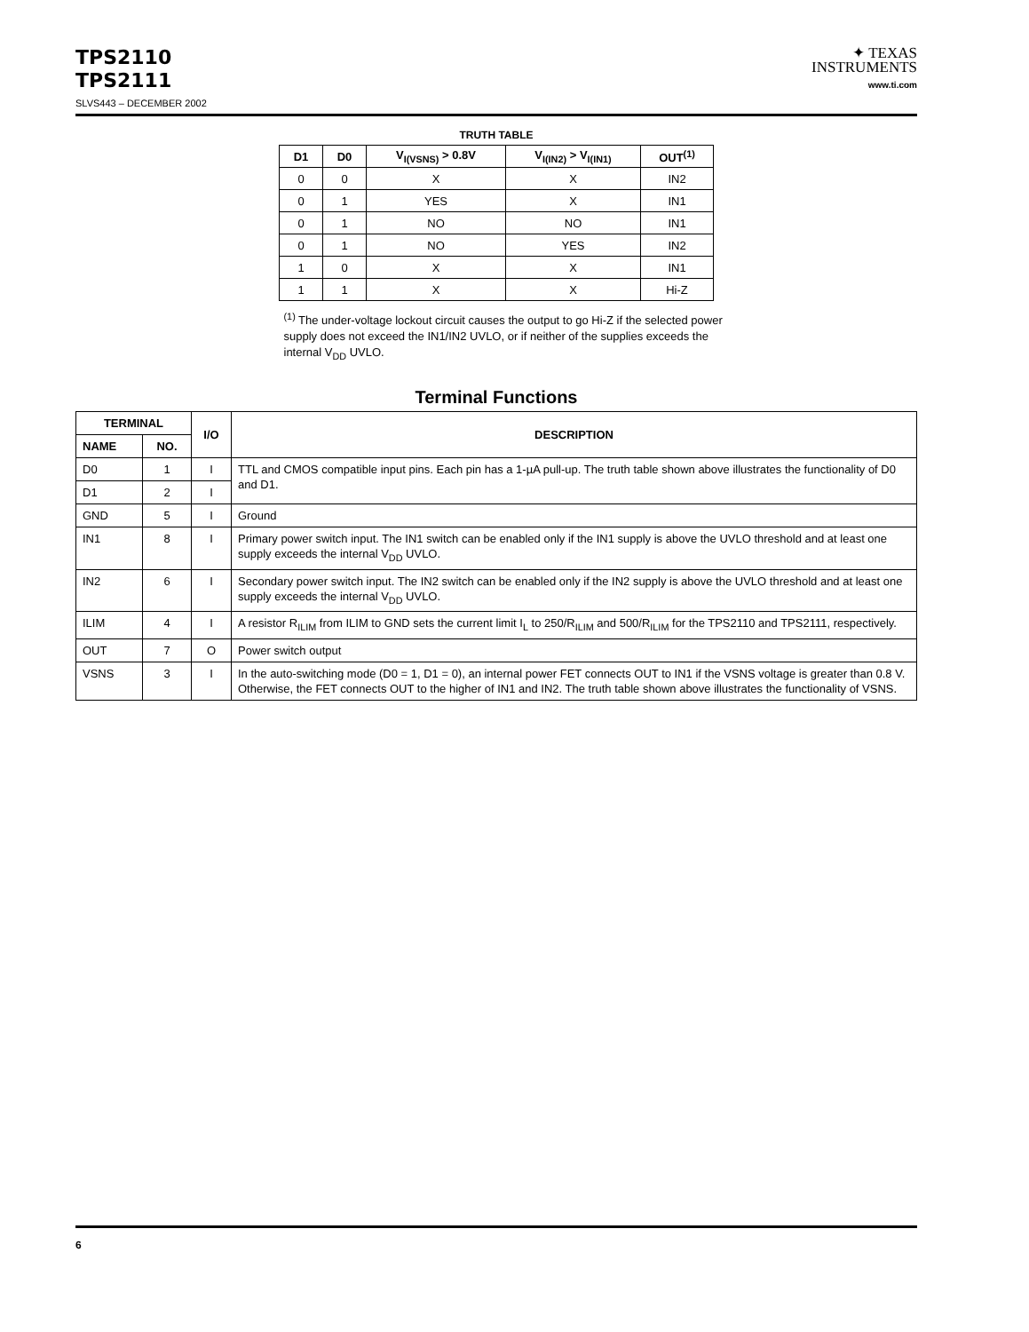TPS2110
TPS2111
SLVS443 – DECEMBER 2002
✦ TEXAS
INSTRUMENTS
www.ti.com
TRUTH TABLE
| D1 | D0 | V<sub>I(VSNS)</sub> > 0.8V | V<sub>I(IN2)</sub> > V<sub>I(IN1)</sub> | OUT<sup>(1)</sup> |
| --- | --- | --- | --- | --- |
| 0 | 0 | X | X | IN2 |
| 0 | 1 | YES | X | IN1 |
| 0 | 1 | NO | NO | IN1 |
| 0 | 1 | NO | YES | IN2 |
| 1 | 0 | X | X | IN1 |
| 1 | 1 | X | X | Hi-Z |
<sup>(1)</sup> The under-voltage lockout circuit causes the output to go Hi-Z if the selected power supply does not exceed the IN1/IN2 UVLO, or if neither of the supplies exceeds the internal V<sub>DD</sub> UVLO.
Terminal Functions
| TERMINAL | | I/O | DESCRIPTION |
| --- | --- | --- | --- |
| NAME | NO. | | |
| D0 | 1 | I | TTL and CMOS compatible input pins. Each pin has a 1-µA pull-up. The truth table shown above illustrates the functionality of D0 and D1. |
| D1 | 2 | I | |
| GND | 5 | I | Ground |
| IN1 | 8 | I | Primary power switch input. The IN1 switch can be enabled only if the IN1 supply is above the UVLO threshold and at least one supply exceeds the internal V<sub>DD</sub> UVLO. |
| IN2 | 6 | I | Secondary power switch input. The IN2 switch can be enabled only if the IN2 supply is above the UVLO threshold and at least one supply exceeds the internal V<sub>DD</sub> UVLO. |
| ILIM | 4 | I | A resistor R<sub>ILIM</sub> from ILIM to GND sets the current limit I<sub>L</sub> to 250/R<sub>ILIM</sub> and 500/R<sub>ILIM</sub> for the TPS2110 and TPS2111, respectively. |
| OUT | 7 | O | Power switch output |
| VSNS | 3 | I | In the auto-switching mode (D0 = 1, D1 = 0), an internal power FET connects OUT to IN1 if the VSNS voltage is greater than 0.8 V. Otherwise, the FET connects OUT to the higher of IN1 and IN2. The truth table shown above illustrates the functionality of VSNS. |
6